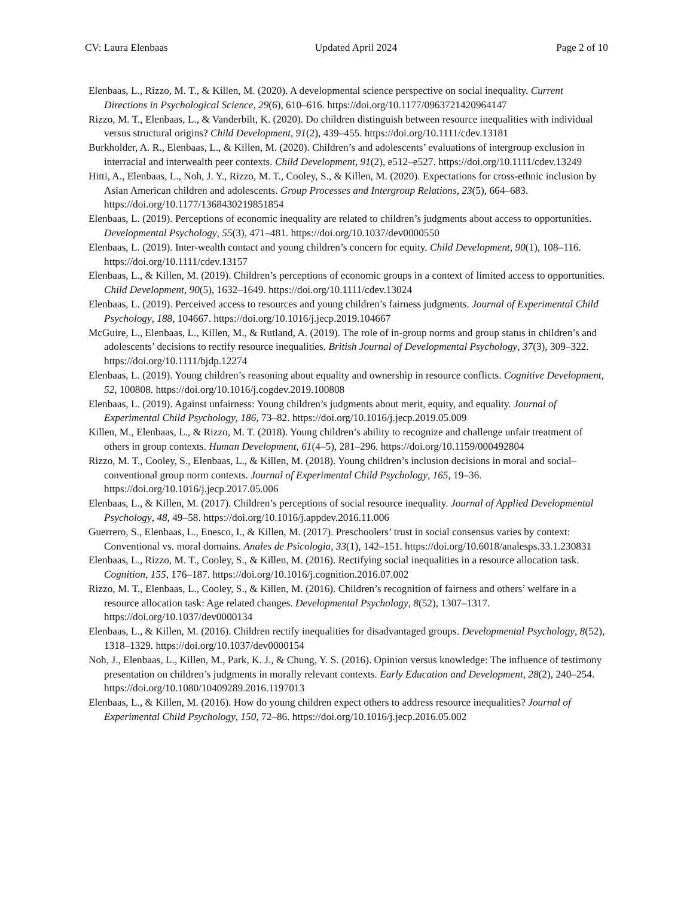CV: Laura Elenbaas Updated April 2024 Page 2 of 10
Elenbaas, L., Rizzo, M. T., & Killen, M. (2020). A developmental science perspective on social inequality. Current Directions in Psychological Science, 29(6), 610–616. https://doi.org/10.1177/0963721420964147
Rizzo, M. T., Elenbaas, L., & Vanderbilt, K. (2020). Do children distinguish between resource inequalities with individual versus structural origins? Child Development, 91(2), 439–455. https://doi.org/10.1111/cdev.13181
Burkholder, A. R., Elenbaas, L., & Killen, M. (2020). Children’s and adolescents’ evaluations of intergroup exclusion in interracial and interwealth peer contexts. Child Development, 91(2), e512–e527. https://doi.org/10.1111/cdev.13249
Hitti, A., Elenbaas, L., Noh, J. Y., Rizzo, M. T., Cooley, S., & Killen, M. (2020). Expectations for cross-ethnic inclusion by Asian American children and adolescents. Group Processes and Intergroup Relations, 23(5), 664–683. https://doi.org/10.1177/1368430219851854
Elenbaas, L. (2019). Perceptions of economic inequality are related to children’s judgments about access to opportunities. Developmental Psychology, 55(3), 471–481. https://doi.org/10.1037/dev0000550
Elenbaas, L. (2019). Inter-wealth contact and young children’s concern for equity. Child Development, 90(1), 108–116. https://doi.org/10.1111/cdev.13157
Elenbaas, L., & Killen, M. (2019). Children’s perceptions of economic groups in a context of limited access to opportunities. Child Development, 90(5), 1632–1649. https://doi.org/10.1111/cdev.13024
Elenbaas, L. (2019). Perceived access to resources and young children’s fairness judgments. Journal of Experimental Child Psychology, 188, 104667. https://doi.org/10.1016/j.jecp.2019.104667
McGuire, L., Elenbaas, L., Killen, M., & Rutland, A. (2019). The role of in-group norms and group status in children’s and adolescents’ decisions to rectify resource inequalities. British Journal of Developmental Psychology, 37(3), 309–322. https://doi.org/10.1111/bjdp.12274
Elenbaas, L. (2019). Young children’s reasoning about equality and ownership in resource conflicts. Cognitive Development, 52, 100808. https://doi.org/10.1016/j.cogdev.2019.100808
Elenbaas, L. (2019). Against unfairness: Young children’s judgments about merit, equity, and equality. Journal of Experimental Child Psychology, 186, 73–82. https://doi.org/10.1016/j.jecp.2019.05.009
Killen, M., Elenbaas, L., & Rizzo, M. T. (2018). Young children’s ability to recognize and challenge unfair treatment of others in group contexts. Human Development, 61(4–5), 281–296. https://doi.org/10.1159/000492804
Rizzo, M. T., Cooley, S., Elenbaas, L., & Killen, M. (2018). Young children’s inclusion decisions in moral and social–conventional group norm contexts. Journal of Experimental Child Psychology, 165, 19–36. https://doi.org/10.1016/j.jecp.2017.05.006
Elenbaas, L., & Killen, M. (2017). Children’s perceptions of social resource inequality. Journal of Applied Developmental Psychology, 48, 49–58. https://doi.org/10.1016/j.appdev.2016.11.006
Guerrero, S., Elenbaas, L., Enesco, I., & Killen, M. (2017). Preschoolers’ trust in social consensus varies by context: Conventional vs. moral domains. Anales de Psicologia, 33(1), 142–151. https://doi.org/10.6018/analesps.33.1.230831
Elenbaas, L., Rizzo, M. T., Cooley, S., & Killen, M. (2016). Rectifying social inequalities in a resource allocation task. Cognition, 155, 176–187. https://doi.org/10.1016/j.cognition.2016.07.002
Rizzo, M. T., Elenbaas, L., Cooley, S., & Killen, M. (2016). Children’s recognition of fairness and others’ welfare in a resource allocation task: Age related changes. Developmental Psychology, 8(52), 1307–1317. https://doi.org/10.1037/dev0000134
Elenbaas, L., & Killen, M. (2016). Children rectify inequalities for disadvantaged groups. Developmental Psychology, 8(52), 1318–1329. https://doi.org/10.1037/dev0000154
Noh, J., Elenbaas, L., Killen, M., Park, K. J., & Chung, Y. S. (2016). Opinion versus knowledge: The influence of testimony presentation on children’s judgments in morally relevant contexts. Early Education and Development, 28(2), 240–254. https://doi.org/10.1080/10409289.2016.1197013
Elenbaas, L., & Killen, M. (2016). How do young children expect others to address resource inequalities? Journal of Experimental Child Psychology, 150, 72–86. https://doi.org/10.1016/j.jecp.2016.05.002